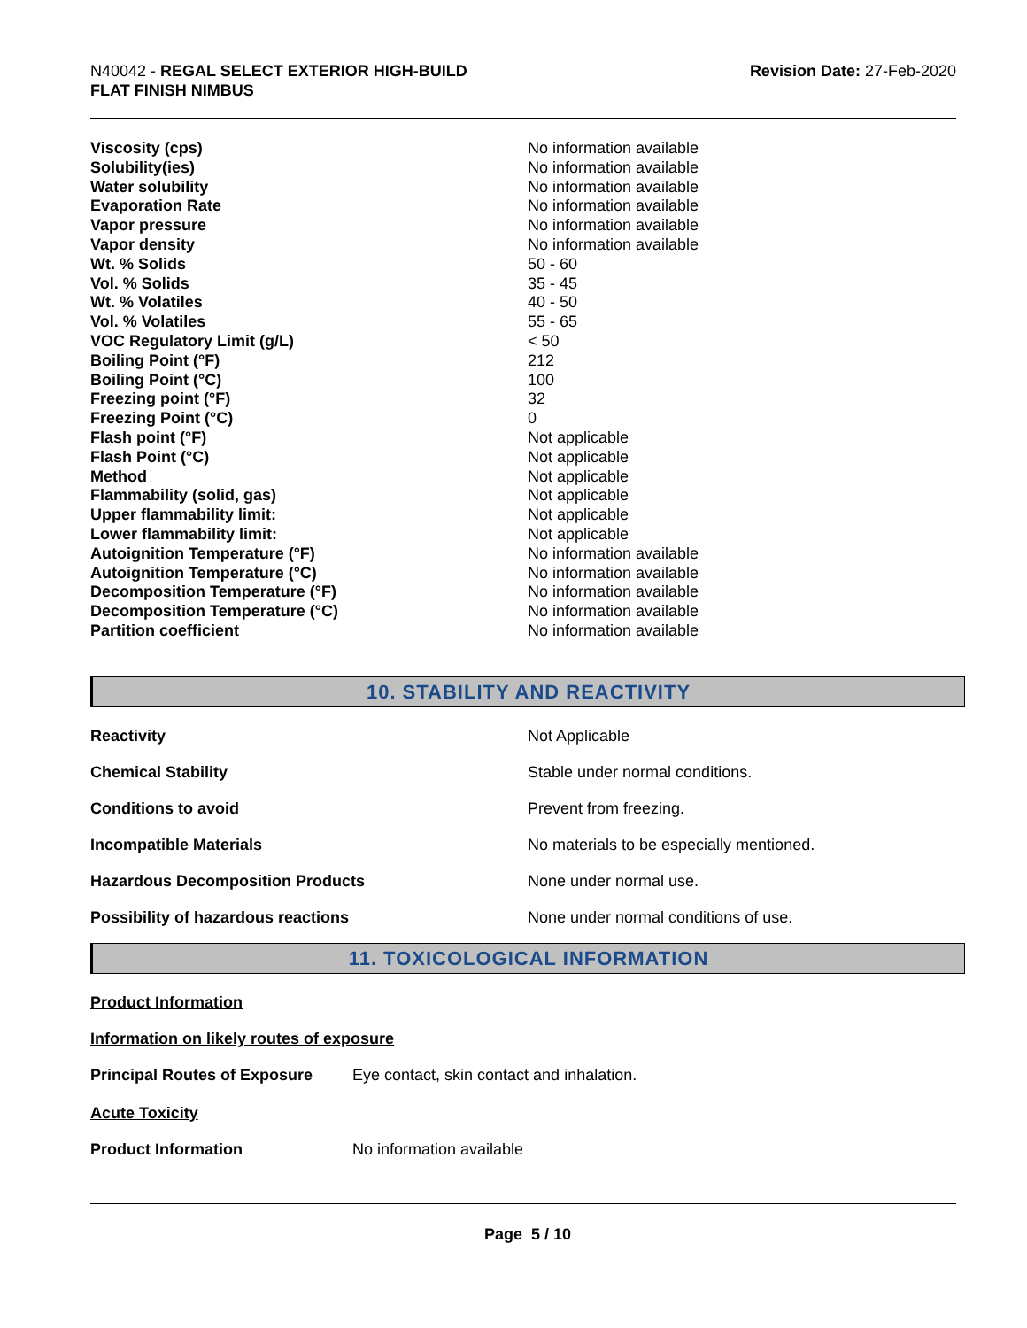N40042 - REGAL SELECT EXTERIOR HIGH-BUILD
FLAT FINISH NIMBUS
Revision Date: 27-Feb-2020
| Viscosity (cps) | No information available |
| Solubility(ies) | No information available |
| Water solubility | No information available |
| Evaporation Rate | No information available |
| Vapor pressure | No information available |
| Vapor density | No information available |
| Wt. % Solids | 50 - 60 |
| Vol. % Solids | 35 - 45 |
| Wt. % Volatiles | 40 - 50 |
| Vol. % Volatiles | 55 - 65 |
| VOC Regulatory Limit (g/L) | < 50 |
| Boiling Point (°F) | 212 |
| Boiling Point (°C) | 100 |
| Freezing point (°F) | 32 |
| Freezing Point (°C) | 0 |
| Flash point (°F) | Not applicable |
| Flash Point (°C) | Not applicable |
| Method | Not applicable |
| Flammability (solid, gas) | Not applicable |
| Upper flammability limit: | Not applicable |
| Lower flammability limit: | Not applicable |
| Autoignition Temperature (°F) | No information available |
| Autoignition Temperature (°C) | No information available |
| Decomposition Temperature (°F) | No information available |
| Decomposition Temperature (°C) | No information available |
| Partition coefficient | No information available |
10. STABILITY AND REACTIVITY
| Reactivity | Not Applicable |
| Chemical Stability | Stable under normal conditions. |
| Conditions to avoid | Prevent from freezing. |
| Incompatible Materials | No materials to be especially mentioned. |
| Hazardous Decomposition Products | None under normal use. |
| Possibility of hazardous reactions | None under normal conditions of use. |
11. TOXICOLOGICAL INFORMATION
Product Information
Information on likely routes of exposure
Principal Routes of Exposure Eye contact, skin contact and inhalation.
Acute Toxicity
Product Information No information available
Page 5 / 10